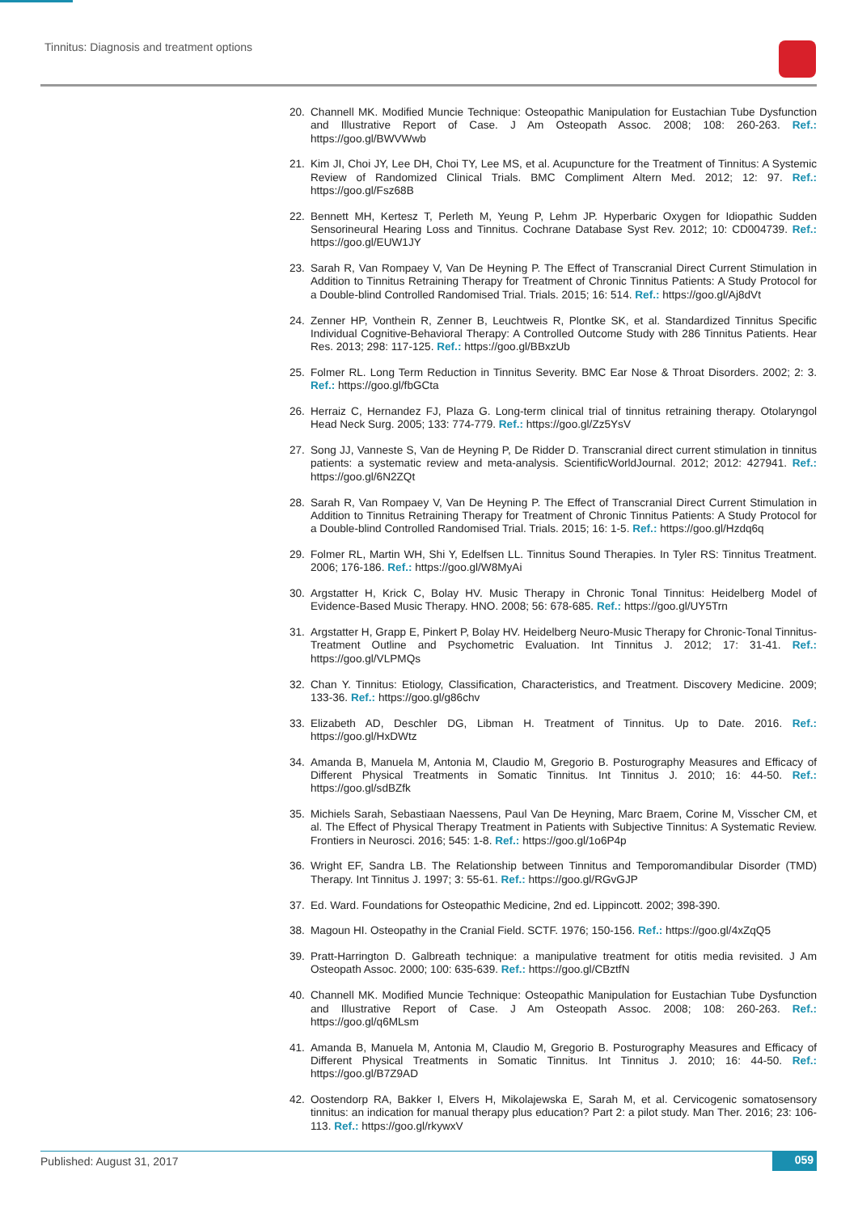Tinnitus: Diagnosis and treatment options
20. Channell MK. Modified Muncie Technique: Osteopathic Manipulation for Eustachian Tube Dysfunction and Illustrative Report of Case. J Am Osteopath Assoc. 2008; 108: 260-263. Ref.: https://goo.gl/BWVWwb
21. Kim JI, Choi JY, Lee DH, Choi TY, Lee MS, et al. Acupuncture for the Treatment of Tinnitus: A Systemic Review of Randomized Clinical Trials. BMC Compliment Altern Med. 2012; 12: 97. Ref.: https://goo.gl/Fsz68B
22. Bennett MH, Kertesz T, Perleth M, Yeung P, Lehm JP. Hyperbaric Oxygen for Idiopathic Sudden Sensorineural Hearing Loss and Tinnitus. Cochrane Database Syst Rev. 2012; 10: CD004739. Ref.: https://goo.gl/EUW1JY
23. Sarah R, Van Rompaey V, Van De Heyning P. The Effect of Transcranial Direct Current Stimulation in Addition to Tinnitus Retraining Therapy for Treatment of Chronic Tinnitus Patients: A Study Protocol for a Double-blind Controlled Randomised Trial. Trials. 2015; 16: 514. Ref.: https://goo.gl/Aj8dVt
24. Zenner HP, Vonthein R, Zenner B, Leuchtweis R, Plontke SK, et al. Standardized Tinnitus Specific Individual Cognitive-Behavioral Therapy: A Controlled Outcome Study with 286 Tinnitus Patients. Hear Res. 2013; 298: 117-125. Ref.: https://goo.gl/BBxzUb
25. Folmer RL. Long Term Reduction in Tinnitus Severity. BMC Ear Nose & Throat Disorders. 2002; 2: 3. Ref.: https://goo.gl/fbGCta
26. Herraiz C, Hernandez FJ, Plaza G. Long-term clinical trial of tinnitus retraining therapy. Otolaryngol Head Neck Surg. 2005; 133: 774-779. Ref.: https://goo.gl/Zz5YsV
27. Song JJ, Vanneste S, Van de Heyning P, De Ridder D. Transcranial direct current stimulation in tinnitus patients: a systematic review and meta-analysis. ScientificWorldJournal. 2012; 2012: 427941. Ref.: https://goo.gl/6N2ZQt
28. Sarah R, Van Rompaey V, Van De Heyning P. The Effect of Transcranial Direct Current Stimulation in Addition to Tinnitus Retraining Therapy for Treatment of Chronic Tinnitus Patients: A Study Protocol for a Double-blind Controlled Randomised Trial. Trials. 2015; 16: 1-5. Ref.: https://goo.gl/Hzdq6q
29. Folmer RL, Martin WH, Shi Y, Edelfsen LL. Tinnitus Sound Therapies. In Tyler RS: Tinnitus Treatment. 2006; 176-186. Ref.: https://goo.gl/W8MyAi
30. Argstatter H, Krick C, Bolay HV. Music Therapy in Chronic Tonal Tinnitus: Heidelberg Model of Evidence-Based Music Therapy. HNO. 2008; 56: 678-685. Ref.: https://goo.gl/UY5Trn
31. Argstatter H, Grapp E, Pinkert P, Bolay HV. Heidelberg Neuro-Music Therapy for Chronic-Tonal Tinnitus-Treatment Outline and Psychometric Evaluation. Int Tinnitus J. 2012; 17: 31-41. Ref.: https://goo.gl/VLPMQs
32. Chan Y. Tinnitus: Etiology, Classification, Characteristics, and Treatment. Discovery Medicine. 2009; 133-36. Ref.: https://goo.gl/g86chv
33. Elizabeth AD, Deschler DG, Libman H. Treatment of Tinnitus. Up to Date. 2016. Ref.: https://goo.gl/HxDWtz
34. Amanda B, Manuela M, Antonia M, Claudio M, Gregorio B. Posturography Measures and Efficacy of Different Physical Treatments in Somatic Tinnitus. Int Tinnitus J. 2010; 16: 44-50. Ref.: https://goo.gl/sdBZfk
35. Michiels Sarah, Sebastiaan Naessens, Paul Van De Heyning, Marc Braem, Corine M, Visscher CM, et al. The Effect of Physical Therapy Treatment in Patients with Subjective Tinnitus: A Systematic Review. Frontiers in Neurosci. 2016; 545: 1-8. Ref.: https://goo.gl/1o6P4p
36. Wright EF, Sandra LB. The Relationship between Tinnitus and Temporomandibular Disorder (TMD) Therapy. Int Tinnitus J. 1997; 3: 55-61. Ref.: https://goo.gl/RGvGJP
37. Ed. Ward. Foundations for Osteopathic Medicine, 2nd ed. Lippincott. 2002; 398-390.
38. Magoun HI. Osteopathy in the Cranial Field. SCTF. 1976; 150-156. Ref.: https://goo.gl/4xZqQ5
39. Pratt-Harrington D. Galbreath technique: a manipulative treatment for otitis media revisited. J Am Osteopath Assoc. 2000; 100: 635-639. Ref.: https://goo.gl/CBztfN
40. Channell MK. Modified Muncie Technique: Osteopathic Manipulation for Eustachian Tube Dysfunction and Illustrative Report of Case. J Am Osteopath Assoc. 2008; 108: 260-263. Ref.: https://goo.gl/q6MLsm
41. Amanda B, Manuela M, Antonia M, Claudio M, Gregorio B. Posturography Measures and Efficacy of Different Physical Treatments in Somatic Tinnitus. Int Tinnitus J. 2010; 16: 44-50. Ref.: https://goo.gl/B7Z9AD
42. Oostendorp RA, Bakker I, Elvers H, Mikolajewska E, Sarah M, et al. Cervicogenic somatosensory tinnitus: an indication for manual therapy plus education? Part 2: a pilot study. Man Ther. 2016; 23: 106-113. Ref.: https://goo.gl/rkywxV
Published: August 31, 2017 059